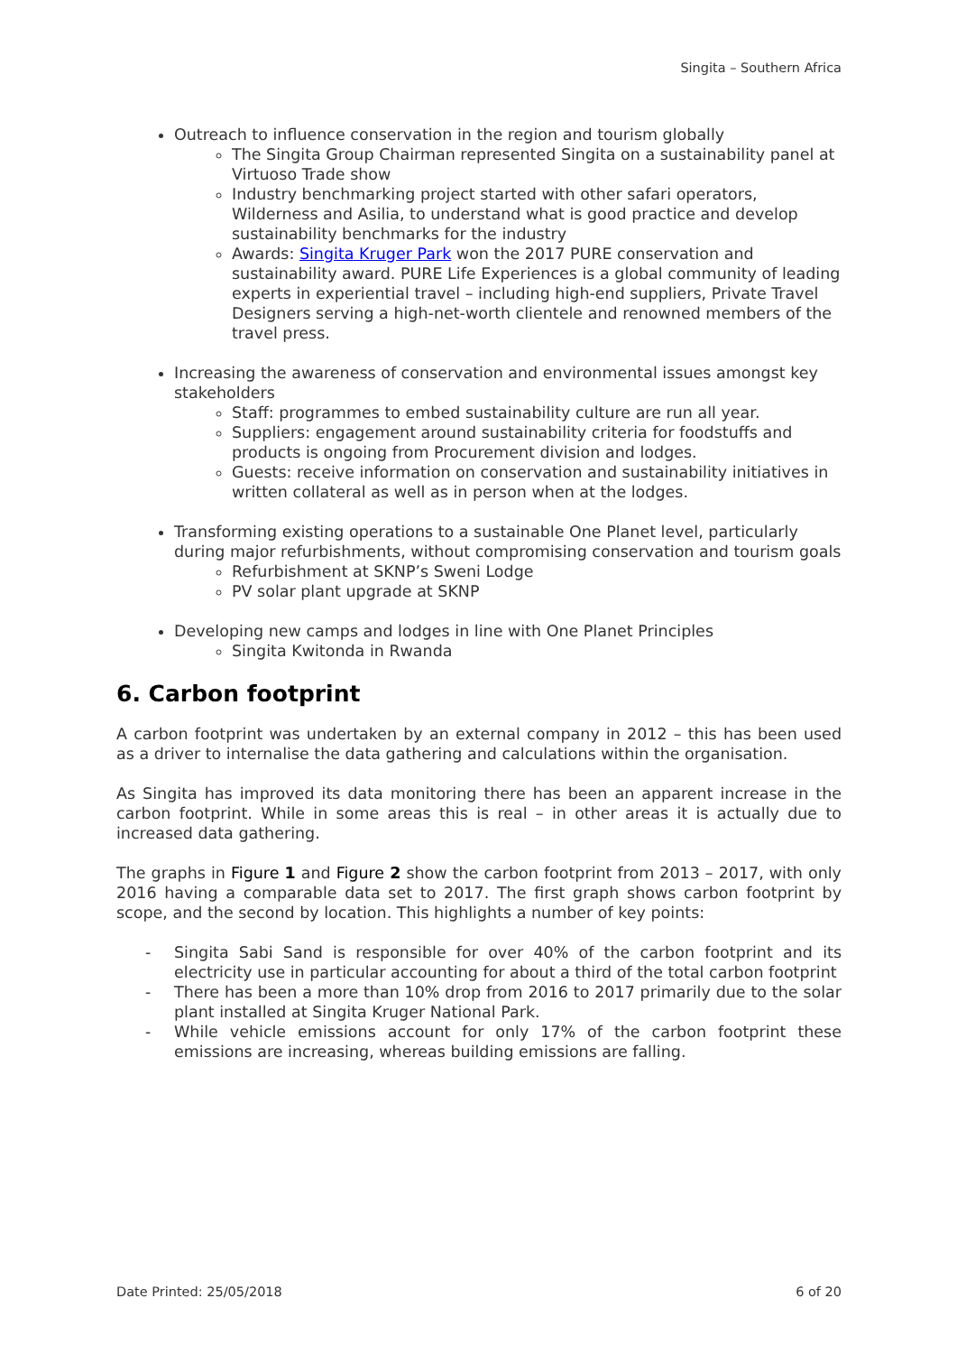Singita – Southern Africa
Outreach to influence conservation in the region and tourism globally
The Singita Group Chairman represented Singita on a sustainability panel at Virtuoso Trade show
Industry benchmarking project started with other safari operators, Wilderness and Asilia, to understand what is good practice and develop sustainability benchmarks for the industry
Awards: Singita Kruger Park won the 2017 PURE conservation and sustainability award. PURE Life Experiences is a global community of leading experts in experiential travel – including high-end suppliers, Private Travel Designers serving a high-net-worth clientele and renowned members of the travel press.
Increasing the awareness of conservation and environmental issues amongst key stakeholders
Staff: programmes to embed sustainability culture are run all year.
Suppliers: engagement around sustainability criteria for foodstuffs and products is ongoing from Procurement division and lodges.
Guests: receive information on conservation and sustainability initiatives in written collateral as well as in person when at the lodges.
Transforming existing operations to a sustainable One Planet level, particularly during major refurbishments, without compromising conservation and tourism goals
Refurbishment at SKNP’s Sweni Lodge
PV solar plant upgrade at SKNP
Developing new camps and lodges in line with One Planet Principles
Singita Kwitonda in Rwanda
6. Carbon footprint
A carbon footprint was undertaken by an external company in 2012 – this has been used as a driver to internalise the data gathering and calculations within the organisation.
As Singita has improved its data monitoring there has been an apparent increase in the carbon footprint. While in some areas this is real – in other areas it is actually due to increased data gathering.
The graphs in Figure 1 and Figure 2 show the carbon footprint from 2013 – 2017, with only 2016 having a comparable data set to 2017. The first graph shows carbon footprint by scope, and the second by location. This highlights a number of key points:
- Singita Sabi Sand is responsible for over 40% of the carbon footprint and its electricity use in particular accounting for about a third of the total carbon footprint
- There has been a more than 10% drop from 2016 to 2017 primarily due to the solar plant installed at Singita Kruger National Park.
- While vehicle emissions account for only 17% of the carbon footprint these emissions are increasing, whereas building emissions are falling.
Date Printed: 25/05/2018 6 of 20